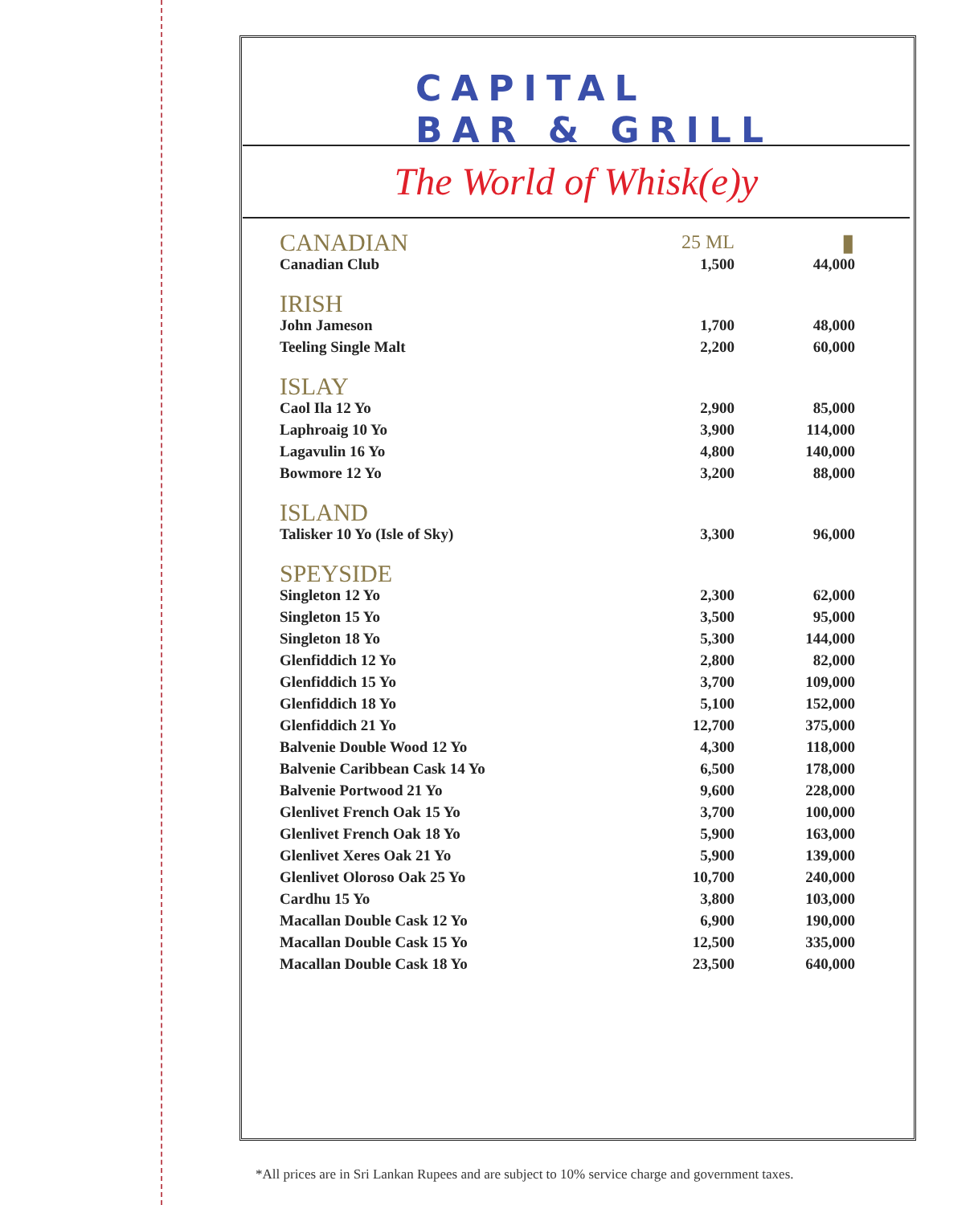CAPITAL
BAR & GRILL
The World of Whisk(e)y
| CANADIAN | 25 ML | ▮ |
| Canadian Club | 1,500 | 44,000 |
| IRISH | | |
| John Jameson | 1,700 | 48,000 |
| Teeling Single Malt | 2,200 | 60,000 |
| ISLAY | | |
| Caol Ila 12 Yo | 2,900 | 85,000 |
| Laphroaig 10 Yo | 3,900 | 114,000 |
| Lagavulin 16 Yo | 4,800 | 140,000 |
| Bowmore 12 Yo | 3,200 | 88,000 |
| ISLAND | | |
| Talisker 10 Yo (Isle of Sky) | 3,300 | 96,000 |
| SPEYSIDE | | |
| Singleton 12 Yo | 2,300 | 62,000 |
| Singleton 15 Yo | 3,500 | 95,000 |
| Singleton 18 Yo | 5,300 | 144,000 |
| Glenfiddich 12 Yo | 2,800 | 82,000 |
| Glenfiddich 15 Yo | 3,700 | 109,000 |
| Glenfiddich 18 Yo | 5,100 | 152,000 |
| Glenfiddich 21 Yo | 12,700 | 375,000 |
| Balvenie Double Wood 12 Yo | 4,300 | 118,000 |
| Balvenie Caribbean Cask 14 Yo | 6,500 | 178,000 |
| Balvenie Portwood 21 Yo | 9,600 | 228,000 |
| Glenlivet French Oak 15 Yo | 3,700 | 100,000 |
| Glenlivet French Oak 18 Yo | 5,900 | 163,000 |
| Glenlivet Xeres Oak 21 Yo | 5,900 | 139,000 |
| Glenlivet Oloroso Oak 25 Yo | 10,700 | 240,000 |
| Cardhu 15 Yo | 3,800 | 103,000 |
| Macallan Double Cask 12 Yo | 6,900 | 190,000 |
| Macallan Double Cask 15 Yo | 12,500 | 335,000 |
| Macallan Double Cask 18 Yo | 23,500 | 640,000 |
*All prices are in Sri Lankan Rupees and are subject to 10% service charge and government taxes.